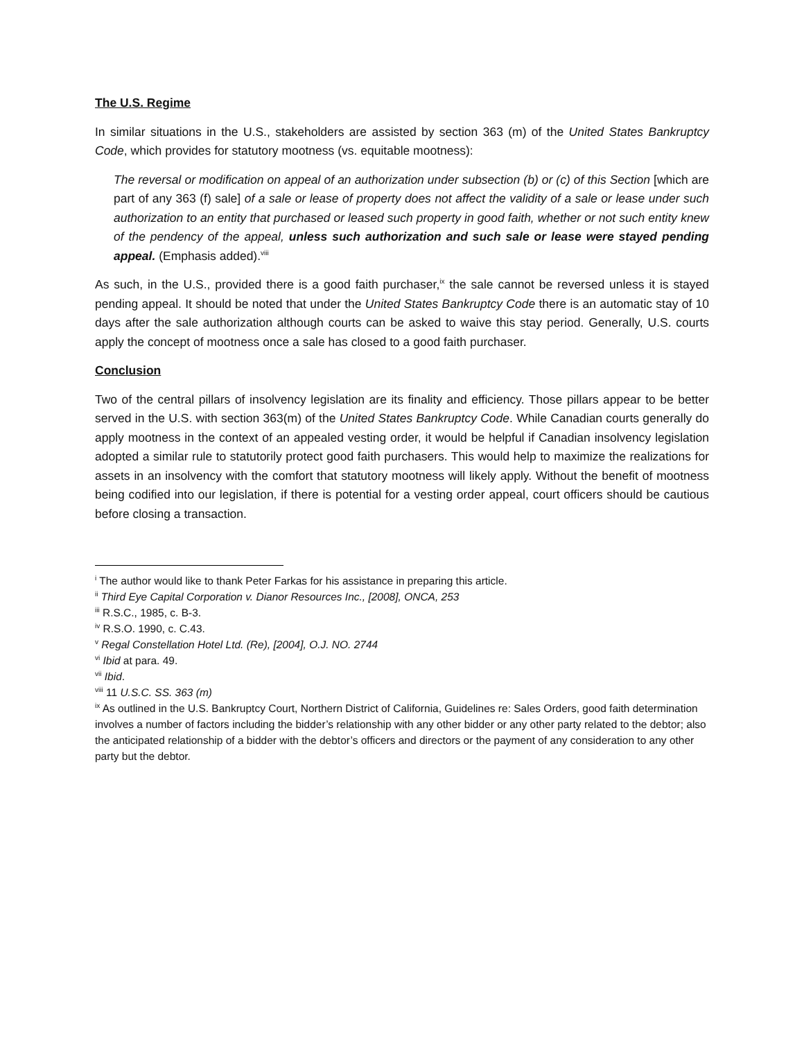The U.S. Regime
In similar situations in the U.S., stakeholders are assisted by section 363 (m) of the United States Bankruptcy Code, which provides for statutory mootness (vs. equitable mootness):
The reversal or modification on appeal of an authorization under subsection (b) or (c) of this Section [which are part of any 363 (f) sale] of a sale or lease of property does not affect the validity of a sale or lease under such authorization to an entity that purchased or leased such property in good faith, whether or not such entity knew of the pendency of the appeal, unless such authorization and such sale or lease were stayed pending appeal. (Emphasis added).<sup>viii</sup>
As such, in the U.S., provided there is a good faith purchaser,<sup>ix</sup> the sale cannot be reversed unless it is stayed pending appeal. It should be noted that under the United States Bankruptcy Code there is an automatic stay of 10 days after the sale authorization although courts can be asked to waive this stay period. Generally, U.S. courts apply the concept of mootness once a sale has closed to a good faith purchaser.
Conclusion
Two of the central pillars of insolvency legislation are its finality and efficiency. Those pillars appear to be better served in the U.S. with section 363(m) of the United States Bankruptcy Code. While Canadian courts generally do apply mootness in the context of an appealed vesting order, it would be helpful if Canadian insolvency legislation adopted a similar rule to statutorily protect good faith purchasers. This would help to maximize the realizations for assets in an insolvency with the comfort that statutory mootness will likely apply. Without the benefit of mootness being codified into our legislation, if there is potential for a vesting order appeal, court officers should be cautious before closing a transaction.
<sup>i</sup> The author would like to thank Peter Farkas for his assistance in preparing this article.
<sup>ii</sup> Third Eye Capital Corporation v. Dianor Resources Inc., [2008], ONCA, 253
<sup>iii</sup> R.S.C., 1985, c. B-3.
<sup>iv</sup> R.S.O. 1990, c. C.43.
<sup>v</sup> Regal Constellation Hotel Ltd. (Re), [2004], O.J. NO. 2744
<sup>vi</sup> Ibid at para. 49.
<sup>vii</sup> Ibid.
<sup>viii</sup> 11 U.S.C. SS. 363 (m)
<sup>ix</sup> As outlined in the U.S. Bankruptcy Court, Northern District of California, Guidelines re: Sales Orders, good faith determination involves a number of factors including the bidder’s relationship with any other bidder or any other party related to the debtor; also the anticipated relationship of a bidder with the debtor’s officers and directors or the payment of any consideration to any other party but the debtor.